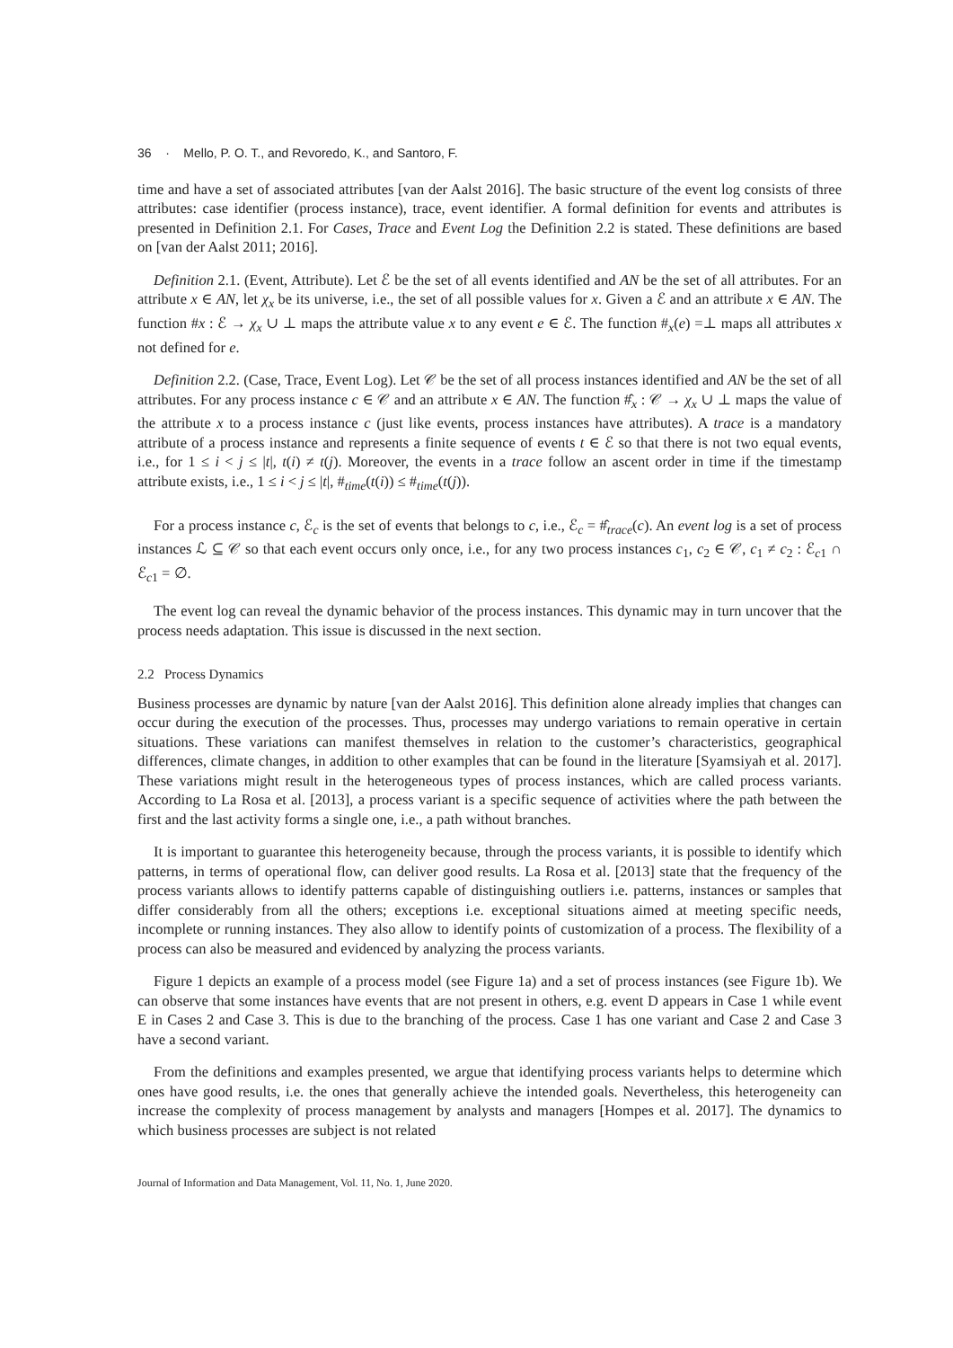36 · Mello, P. O. T., and Revoredo, K., and Santoro, F.
time and have a set of associated attributes [van der Aalst 2016]. The basic structure of the event log consists of three attributes: case identifier (process instance), trace, event identifier. A formal definition for events and attributes is presented in Definition 2.1. For Cases, Trace and Event Log the Definition 2.2 is stated. These definitions are based on [van der Aalst 2011; 2016].
Definition 2.1. (Event, Attribute). Let ℰ be the set of all events identified and AN be the set of all attributes. For an attribute x ∈ AN, let χ<sub>x</sub> be its universe, i.e., the set of all possible values for x. Given a ℰ and an attribute x ∈ AN. The function #x : ℰ → χ<sub>x</sub> ∪ ⊥ maps the attribute value x to any event e ∈ ℰ. The function #<sub>x</sub>(e) =⊥ maps all attributes x not defined for e.
Definition 2.2. (Case, Trace, Event Log). Let 𝒞 be the set of all process instances identified and AN be the set of all attributes. For any process instance c ∈ 𝒞 and an attribute x ∈ AN. The function #̂<sub>x</sub> : 𝒞 → χ<sub>x</sub> ∪ ⊥ maps the value of the attribute x to a process instance c (just like events, process instances have attributes). A trace is a mandatory attribute of a process instance and represents a finite sequence of events t ∈ ℰ so that there is not two equal events, i.e., for 1 ≤ i < j ≤ |t|, t(i) ≠ t(j). Moreover, the events in a trace follow an ascent order in time if the timestamp attribute exists, i.e., 1 ≤ i < j ≤ |t|, #<sub>time</sub>(t(i)) ≤ #<sub>time</sub>(t(j)).
For a process instance c, ℰ<sub>c</sub> is the set of events that belongs to c, i.e., ℰ<sub>c</sub> = #̂<sub>trace</sub>(c). An event log is a set of process instances ℒ ⊆ 𝒞 so that each event occurs only once, i.e., for any two process instances c<sub>1</sub>, c<sub>2</sub> ∈ 𝒞, c<sub>1</sub> ≠ c<sub>2</sub> : ℰ<sub>c1</sub> ∩ ℰ<sub>c1</sub> = ∅.
The event log can reveal the dynamic behavior of the process instances. This dynamic may in turn uncover that the process needs adaptation. This issue is discussed in the next section.
2.2 Process Dynamics
Business processes are dynamic by nature [van der Aalst 2016]. This definition alone already implies that changes can occur during the execution of the processes. Thus, processes may undergo variations to remain operative in certain situations. These variations can manifest themselves in relation to the customer’s characteristics, geographical differences, climate changes, in addition to other examples that can be found in the literature [Syamsiyah et al. 2017]. These variations might result in the heterogeneous types of process instances, which are called process variants. According to La Rosa et al. [2013], a process variant is a specific sequence of activities where the path between the first and the last activity forms a single one, i.e., a path without branches.
It is important to guarantee this heterogeneity because, through the process variants, it is possible to identify which patterns, in terms of operational flow, can deliver good results. La Rosa et al. [2013] state that the frequency of the process variants allows to identify patterns capable of distinguishing outliers i.e. patterns, instances or samples that differ considerably from all the others; exceptions i.e. exceptional situations aimed at meeting specific needs, incomplete or running instances. They also allow to identify points of customization of a process. The flexibility of a process can also be measured and evidenced by analyzing the process variants.
Figure 1 depicts an example of a process model (see Figure 1a) and a set of process instances (see Figure 1b). We can observe that some instances have events that are not present in others, e.g. event D appears in Case 1 while event E in Cases 2 and Case 3. This is due to the branching of the process. Case 1 has one variant and Case 2 and Case 3 have a second variant.
From the definitions and examples presented, we argue that identifying process variants helps to determine which ones have good results, i.e. the ones that generally achieve the intended goals. Nevertheless, this heterogeneity can increase the complexity of process management by analysts and managers [Hompes et al. 2017]. The dynamics to which business processes are subject is not related
Journal of Information and Data Management, Vol. 11, No. 1, June 2020.